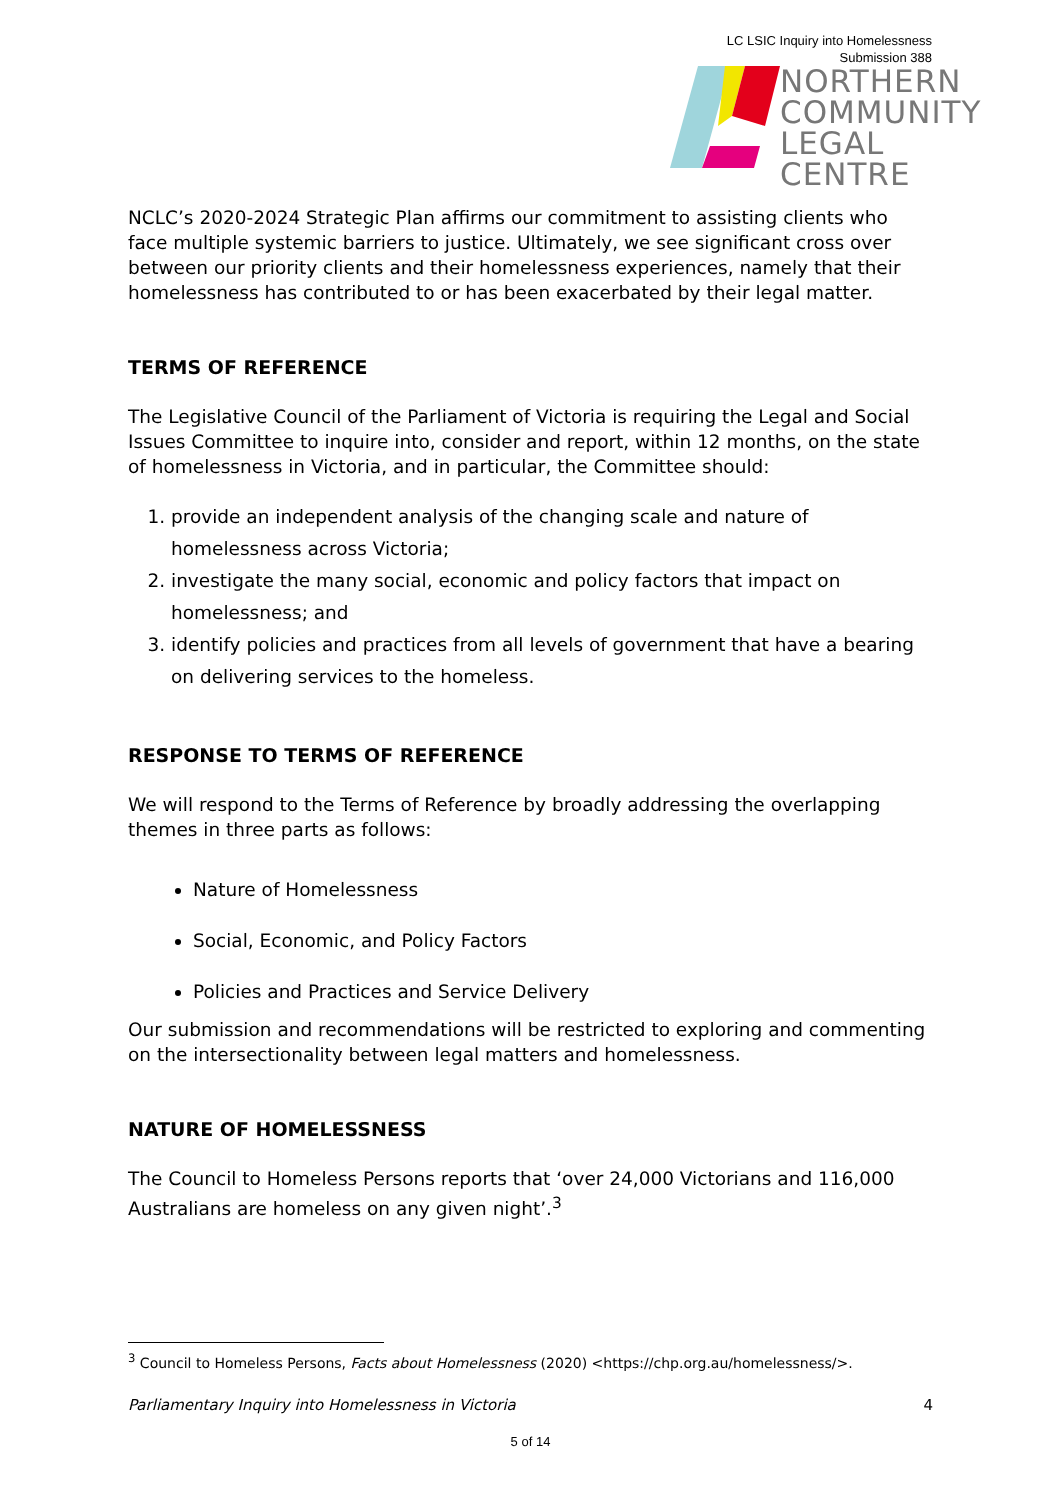LC LSIC Inquiry into Homelessness
Submission 388
NORTHERN
COMMUNITY
LEGAL CENTRE
NCLC’s 2020-2024 Strategic Plan affirms our commitment to assisting clients who face multiple systemic barriers to justice. Ultimately, we see significant cross over between our priority clients and their homelessness experiences, namely that their homelessness has contributed to or has been exacerbated by their legal matter.
TERMS OF REFERENCE
The Legislative Council of the Parliament of Victoria is requiring the Legal and Social Issues Committee to inquire into, consider and report, within 12 months, on the state of homelessness in Victoria, and in particular, the Committee should:
1. provide an independent analysis of the changing scale and nature of homelessness across Victoria;
2. investigate the many social, economic and policy factors that impact on homelessness; and
3. identify policies and practices from all levels of government that have a bearing on delivering services to the homeless.
RESPONSE TO TERMS OF REFERENCE
We will respond to the Terms of Reference by broadly addressing the overlapping themes in three parts as follows:
Nature of Homelessness
Social, Economic, and Policy Factors
Policies and Practices and Service Delivery
Our submission and recommendations will be restricted to exploring and commenting on the intersectionality between legal matters and homelessness.
NATURE OF HOMELESSNESS
The Council to Homeless Persons reports that ‘over 24,000 Victorians and 116,000 Australians are homeless on any given night’.<sup>3</sup>
<sup>3</sup> Council to Homeless Persons, Facts about Homelessness (2020) <https://chp.org.au/homelessness/>.
Parliamentary Inquiry into Homelessness in Victoria 4
5 of 14